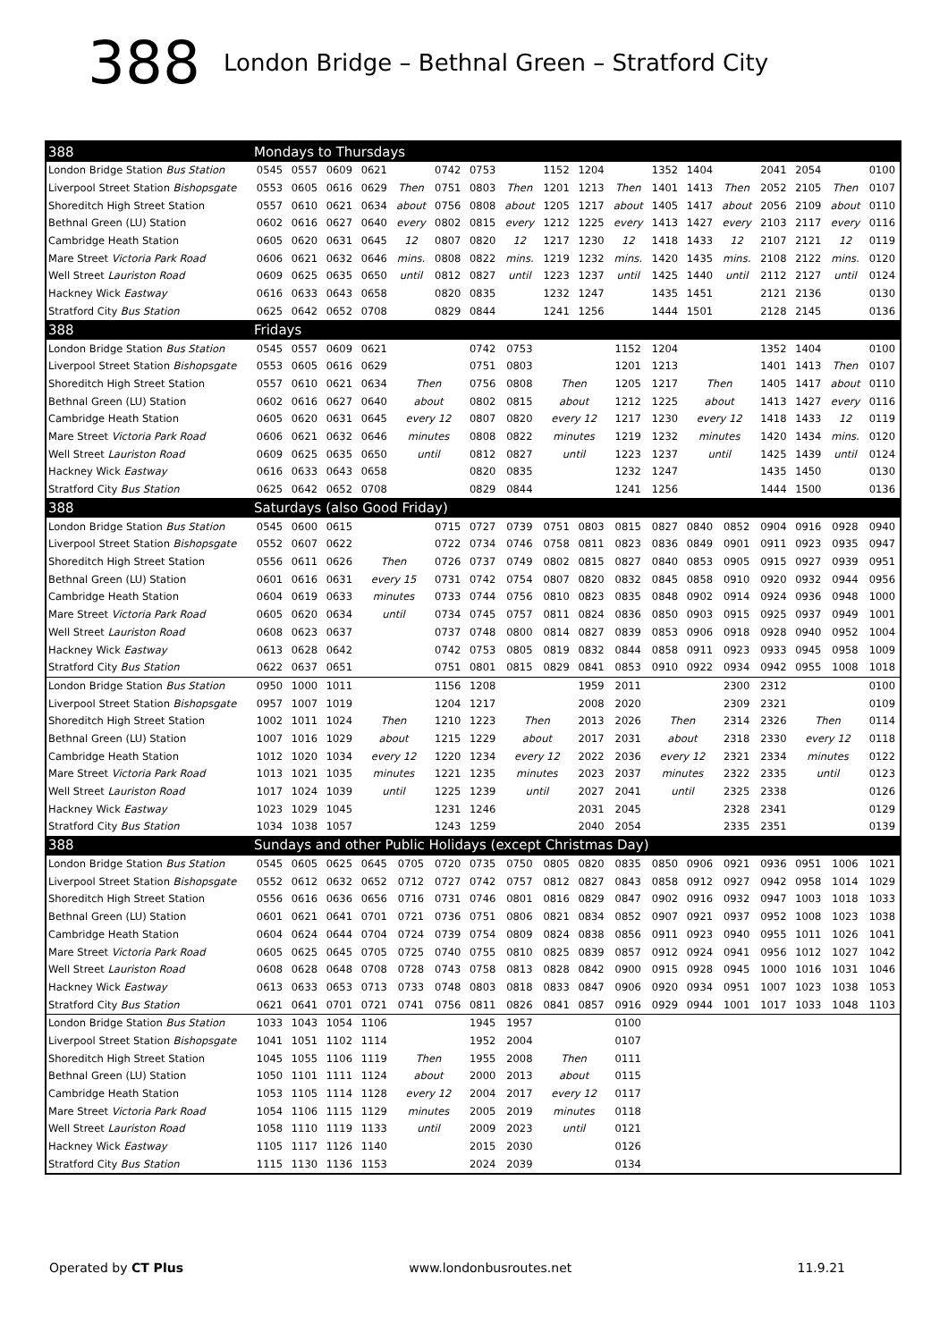388 London Bridge – Bethnal Green – Stratford City
| 388 | Mondays to Thursdays | | | | | | | | | | | | | | | | | |
| London Bridge Station Bus Station | 0545 | 0557 | 0609 | 0621 | | 0742 | 0753 | | 1152 | 1204 | | 1352 | 1404 | | 2041 | 2054 | | 0100 |
| Liverpool Street Station Bishopsgate | 0553 | 0605 | 0616 | 0629 | Then | 0751 | 0803 | Then | 1201 | 1213 | Then | 1401 | 1413 | Then | 2052 | 2105 | Then | 0107 |
| Shoreditch High Street Station | 0557 | 0610 | 0621 | 0634 | about | 0756 | 0808 | about | 1205 | 1217 | about | 1405 | 1417 | about | 2056 | 2109 | about | 0110 |
| Bethnal Green (LU) Station | 0602 | 0616 | 0627 | 0640 | every | 0802 | 0815 | every | 1212 | 1225 | every | 1413 | 1427 | every | 2103 | 2117 | every | 0116 |
| Cambridge Heath Station | 0605 | 0620 | 0631 | 0645 | 12 | 0807 | 0820 | 12 | 1217 | 1230 | 12 | 1418 | 1433 | 12 | 2107 | 2121 | 12 | 0119 |
| Mare Street Victoria Park Road | 0606 | 0621 | 0632 | 0646 | mins. | 0808 | 0822 | mins. | 1219 | 1232 | mins. | 1420 | 1435 | mins. | 2108 | 2122 | mins. | 0120 |
| Well Street Lauriston Road | 0609 | 0625 | 0635 | 0650 | until | 0812 | 0827 | until | 1223 | 1237 | until | 1425 | 1440 | until | 2112 | 2127 | until | 0124 |
| Hackney Wick Eastway | 0616 | 0633 | 0643 | 0658 | | 0820 | 0835 | | 1232 | 1247 | | 1435 | 1451 | | 2121 | 2136 | | 0130 |
| Stratford City Bus Station | 0625 | 0642 | 0652 | 0708 | | 0829 | 0844 | | 1241 | 1256 | | 1444 | 1501 | | 2128 | 2145 | | 0136 |
| 388 | Fridays | | | | | | | | | | | | | | | | | |
| London Bridge Station Bus Station | 0545 | 0557 | 0609 | 0621 | | | 0742 | 0753 | | | 1152 | 1204 | | | 1352 | 1404 | | 0100 |
| Liverpool Street Station Bishopsgate | 0553 | 0605 | 0616 | 0629 | | | 0751 | 0803 | | | 1201 | 1213 | | | 1401 | 1413 | Then | 0107 |
| Shoreditch High Street Station | 0557 | 0610 | 0621 | 0634 | Then | | 0756 | 0808 | Then | | 1205 | 1217 | Then | | 1405 | 1417 | about | 0110 |
| Bethnal Green (LU) Station | 0602 | 0616 | 0627 | 0640 | about | | 0802 | 0815 | about | | 1212 | 1225 | about | | 1413 | 1427 | every | 0116 |
| Cambridge Heath Station | 0605 | 0620 | 0631 | 0645 | every 12 | | 0807 | 0820 | every 12 | | 1217 | 1230 | every 12 | | 1418 | 1433 | 12 | 0119 |
| Mare Street Victoria Park Road | 0606 | 0621 | 0632 | 0646 | minutes | | 0808 | 0822 | minutes | | 1219 | 1232 | minutes | | 1420 | 1434 | mins. | 0120 |
| Well Street Lauriston Road | 0609 | 0625 | 0635 | 0650 | until | | 0812 | 0827 | until | | 1223 | 1237 | until | | 1425 | 1439 | until | 0124 |
| Hackney Wick Eastway | 0616 | 0633 | 0643 | 0658 | | | 0820 | 0835 | | | 1232 | 1247 | | | 1435 | 1450 | | 0130 |
| Stratford City Bus Station | 0625 | 0642 | 0652 | 0708 | | | 0829 | 0844 | | | 1241 | 1256 | | | 1444 | 1500 | | 0136 |
| 388 | Saturdays (also Good Friday) | | | | | | | | | | | | | | | | | |
| London Bridge Station Bus Station | 0545 | 0600 | 0615 | | | 0715 | 0727 | 0739 | 0751 | 0803 | 0815 | 0827 | 0840 | 0852 | 0904 | 0916 | 0928 | 0940 |
| Liverpool Street Station Bishopsgate | 0552 | 0607 | 0622 | | | 0722 | 0734 | 0746 | 0758 | 0811 | 0823 | 0836 | 0849 | 0901 | 0911 | 0923 | 0935 | 0947 |
| Shoreditch High Street Station | 0556 | 0611 | 0626 | Then | | 0726 | 0737 | 0749 | 0802 | 0815 | 0827 | 0840 | 0853 | 0905 | 0915 | 0927 | 0939 | 0951 |
| Bethnal Green (LU) Station | 0601 | 0616 | 0631 | every 15 | | 0731 | 0742 | 0754 | 0807 | 0820 | 0832 | 0845 | 0858 | 0910 | 0920 | 0932 | 0944 | 0956 |
| Cambridge Heath Station | 0604 | 0619 | 0633 | minutes | | 0733 | 0744 | 0756 | 0810 | 0823 | 0835 | 0848 | 0902 | 0914 | 0924 | 0936 | 0948 | 1000 |
| Mare Street Victoria Park Road | 0605 | 0620 | 0634 | until | | 0734 | 0745 | 0757 | 0811 | 0824 | 0836 | 0850 | 0903 | 0915 | 0925 | 0937 | 0949 | 1001 |
| Well Street Lauriston Road | 0608 | 0623 | 0637 | | | 0737 | 0748 | 0800 | 0814 | 0827 | 0839 | 0853 | 0906 | 0918 | 0928 | 0940 | 0952 | 1004 |
| Hackney Wick Eastway | 0613 | 0628 | 0642 | | | 0742 | 0753 | 0805 | 0819 | 0832 | 0844 | 0858 | 0911 | 0923 | 0933 | 0945 | 0958 | 1009 |
| Stratford City Bus Station | 0622 | 0637 | 0651 | | | 0751 | 0801 | 0815 | 0829 | 0841 | 0853 | 0910 | 0922 | 0934 | 0942 | 0955 | 1008 | 1018 |
| London Bridge Station Bus Station | 0950 | 1000 | 1011 | | | 1156 | 1208 | | | 1959 | 2011 | | | 2300 | 2312 | | | 0100 |
| Liverpool Street Station Bishopsgate | 0957 | 1007 | 1019 | | | 1204 | 1217 | | | 2008 | 2020 | | | 2309 | 2321 | | | 0109 |
| Shoreditch High Street Station | 1002 | 1011 | 1024 | Then | | 1210 | 1223 | Then | | 2013 | 2026 | Then | | 2314 | 2326 | Then | | 0114 |
| Bethnal Green (LU) Station | 1007 | 1016 | 1029 | about | | 1215 | 1229 | about | | 2017 | 2031 | about | | 2318 | 2330 | every 12 | | 0118 |
| Cambridge Heath Station | 1012 | 1020 | 1034 | every 12 | | 1220 | 1234 | every 12 | | 2022 | 2036 | every 12 | | 2321 | 2334 | minutes | | 0122 |
| Mare Street Victoria Park Road | 1013 | 1021 | 1035 | minutes | | 1221 | 1235 | minutes | | 2023 | 2037 | minutes | | 2322 | 2335 | until | | 0123 |
| Well Street Lauriston Road | 1017 | 1024 | 1039 | until | | 1225 | 1239 | until | | 2027 | 2041 | until | | 2325 | 2338 | | | 0126 |
| Hackney Wick Eastway | 1023 | 1029 | 1045 | | | 1231 | 1246 | | | 2031 | 2045 | | | 2328 | 2341 | | | 0129 |
| Stratford City Bus Station | 1034 | 1038 | 1057 | | | 1243 | 1259 | | | 2040 | 2054 | | | 2335 | 2351 | | | 0139 |
| 388 | Sundays and other Public Holidays (except Christmas Day) | | | | | | | | | | | | | | | | | |
| London Bridge Station Bus Station | 0545 | 0605 | 0625 | 0645 | 0705 | 0720 | 0735 | 0750 | 0805 | 0820 | 0835 | 0850 | 0906 | 0921 | 0936 | 0951 | 1006 | 1021 |
| Liverpool Street Station Bishopsgate | 0552 | 0612 | 0632 | 0652 | 0712 | 0727 | 0742 | 0757 | 0812 | 0827 | 0843 | 0858 | 0912 | 0927 | 0942 | 0958 | 1014 | 1029 |
| Shoreditch High Street Station | 0556 | 0616 | 0636 | 0656 | 0716 | 0731 | 0746 | 0801 | 0816 | 0829 | 0847 | 0902 | 0916 | 0932 | 0947 | 1003 | 1018 | 1033 |
| Bethnal Green (LU) Station | 0601 | 0621 | 0641 | 0701 | 0721 | 0736 | 0751 | 0806 | 0821 | 0834 | 0852 | 0907 | 0921 | 0937 | 0952 | 1008 | 1023 | 1038 |
| Cambridge Heath Station | 0604 | 0624 | 0644 | 0704 | 0724 | 0739 | 0754 | 0809 | 0824 | 0838 | 0856 | 0911 | 0923 | 0940 | 0955 | 1011 | 1026 | 1041 |
| Mare Street Victoria Park Road | 0605 | 0625 | 0645 | 0705 | 0725 | 0740 | 0755 | 0810 | 0825 | 0839 | 0857 | 0912 | 0924 | 0941 | 0956 | 1012 | 1027 | 1042 |
| Well Street Lauriston Road | 0608 | 0628 | 0648 | 0708 | 0728 | 0743 | 0758 | 0813 | 0828 | 0842 | 0900 | 0915 | 0928 | 0945 | 1000 | 1016 | 1031 | 1046 |
| Hackney Wick Eastway | 0613 | 0633 | 0653 | 0713 | 0733 | 0748 | 0803 | 0818 | 0833 | 0847 | 0906 | 0920 | 0934 | 0951 | 1007 | 1023 | 1038 | 1053 |
| Stratford City Bus Station | 0621 | 0641 | 0701 | 0721 | 0741 | 0756 | 0811 | 0826 | 0841 | 0857 | 0916 | 0929 | 0944 | 1001 | 1017 | 1033 | 1048 | 1103 |
| London Bridge Station Bus Station | 1033 | 1043 | 1054 | 1106 | | | 1945 | 1957 | | | 0100 | | | | | | | |
| Liverpool Street Station Bishopsgate | 1041 | 1051 | 1102 | 1114 | | | 1952 | 2004 | | | 0107 | | | | | | | |
| Shoreditch High Street Station | 1045 | 1055 | 1106 | 1119 | Then | | 1955 | 2008 | Then | | 0111 | | | | | | | |
| Bethnal Green (LU) Station | 1050 | 1101 | 1111 | 1124 | about | | 2000 | 2013 | about | | 0115 | | | | | | | |
| Cambridge Heath Station | 1053 | 1105 | 1114 | 1128 | every 12 | | 2004 | 2017 | every 12 | | 0117 | | | | | | | |
| Mare Street Victoria Park Road | 1054 | 1106 | 1115 | 1129 | minutes | | 2005 | 2019 | minutes | | 0118 | | | | | | | |
| Well Street Lauriston Road | 1058 | 1110 | 1119 | 1133 | until | | 2009 | 2023 | until | | 0121 | | | | | | | |
| Hackney Wick Eastway | 1105 | 1117 | 1126 | 1140 | | | 2015 | 2030 | | | 0126 | | | | | | | |
| Stratford City Bus Station | 1115 | 1130 | 1136 | 1153 | | | 2024 | 2039 | | | 0134 | | | | | | | |
Operated by CT Plus www.londonbusroutes.net 11.9.21